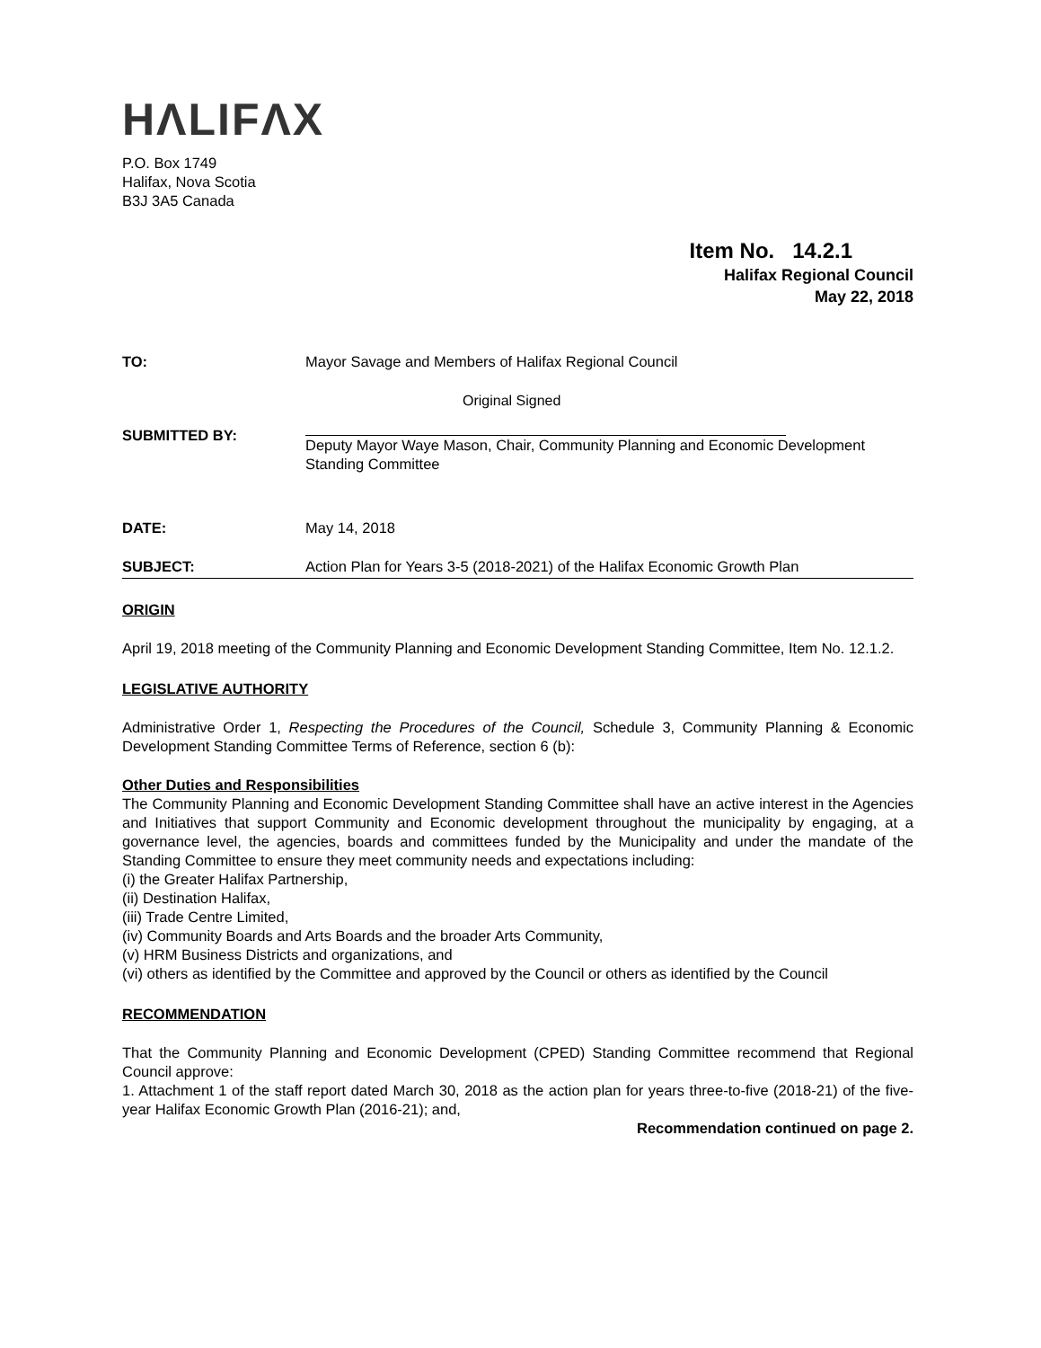HΛLIFΛX
P.O. Box 1749
Halifax, Nova Scotia
B3J 3A5 Canada
Item No. 14.2.1
Halifax Regional Council
May 22, 2018
TO: Mayor Savage and Members of Halifax Regional Council
Original Signed
SUBMITTED BY:
Deputy Mayor Waye Mason, Chair, Community Planning and Economic Development Standing Committee
DATE: May 14, 2018
SUBJECT: Action Plan for Years 3-5 (2018-2021) of the Halifax Economic Growth Plan
ORIGIN
April 19, 2018 meeting of the Community Planning and Economic Development Standing Committee, Item No. 12.1.2.
LEGISLATIVE AUTHORITY
Administrative Order 1, Respecting the Procedures of the Council, Schedule 3, Community Planning & Economic Development Standing Committee Terms of Reference, section 6 (b):
Other Duties and Responsibilities
The Community Planning and Economic Development Standing Committee shall have an active interest in the Agencies and Initiatives that support Community and Economic development throughout the municipality by engaging, at a governance level, the agencies, boards and committees funded by the Municipality and under the mandate of the Standing Committee to ensure they meet community needs and expectations including:
(i) the Greater Halifax Partnership,
(ii) Destination Halifax,
(iii) Trade Centre Limited,
(iv) Community Boards and Arts Boards and the broader Arts Community,
(v) HRM Business Districts and organizations, and
(vi) others as identified by the Committee and approved by the Council or others as identified by the Council
RECOMMENDATION
That the Community Planning and Economic Development (CPED) Standing Committee recommend that Regional Council approve:
1. Attachment 1 of the staff report dated March 30, 2018 as the action plan for years three-to-five (2018-21) of the five-year Halifax Economic Growth Plan (2016-21); and,
Recommendation continued on page 2.